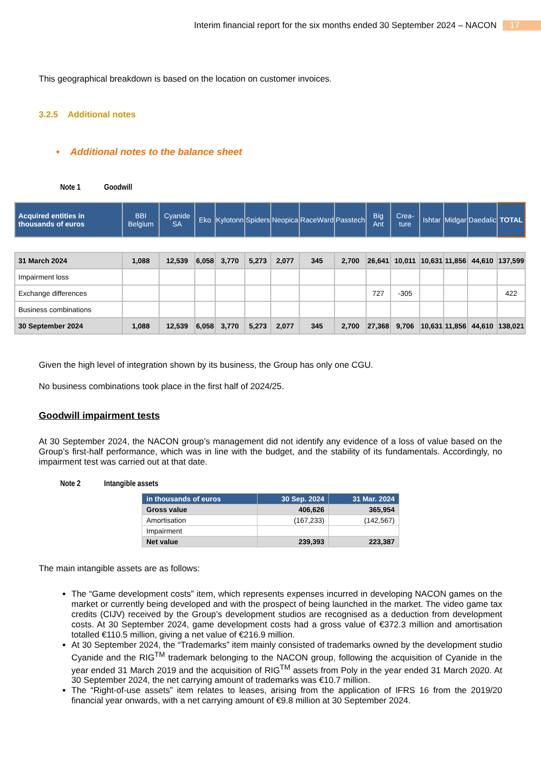Interim financial report for the six months ended 30 September 2024 – NACON 17
This geographical breakdown is based on the location on customer invoices.
3.2.5 Additional notes
• Additional notes to the balance sheet
Note 1 Goodwill
| Acquired entities in thousands of euros | BBI Belgium | Cyanide SA | Eko | Kylotonn | Spiders | Neopica | RaceWard | Passtech | Big Ant | Crea-ture | Ishtar | Midgar | Daedalic | TOTAL |
| --- | --- | --- | --- | --- | --- | --- | --- | --- | --- | --- | --- | --- | --- | --- |
| 31 March 2024 | 1,088 | 12,539 | 6,058 | 3,770 | 5,273 | 2,077 | 345 | 2,700 | 26,641 | 10,011 | 10,631 | 11,856 | 44,610 | 137,599 |
| Impairment loss | | | | | | | | | | | | | | |
| Exchange differences | | | | | | | | | 727 | -305 | | | | 422 |
| Business combinations | | | | | | | | | | | | | | |
| 30 September 2024 | 1,088 | 12,539 | 6,058 | 3,770 | 5,273 | 2,077 | 345 | 2,700 | 27,368 | 9,706 | 10,631 | 11,856 | 44,610 | 138,021 |
Given the high level of integration shown by its business, the Group has only one CGU.
No business combinations took place in the first half of 2024/25.
Goodwill impairment tests
At 30 September 2024, the NACON group’s management did not identify any evidence of a loss of value based on the Group’s first-half performance, which was in line with the budget, and the stability of its fundamentals. Accordingly, no impairment test was carried out at that date.
Note 2 Intangible assets
| in thousands of euros | 30 Sep. 2024 | 31 Mar. 2024 |
| --- | --- | --- |
| Gross value | 406,626 | 365,954 |
| Amortisation | (167,233) | (142,567) |
| Impairment | | |
| Net value | 239,393 | 223,387 |
The main intangible assets are as follows:
The “Game development costs” item, which represents expenses incurred in developing NACON games on the market or currently being developed and with the prospect of being launched in the market. The video game tax credits (CIJV) received by the Group’s development studios are recognised as a deduction from development costs. At 30 September 2024, game development costs had a gross value of €372.3 million and amortisation totalled €110.5 million, giving a net value of €216.9 million.
At 30 September 2024, the “Trademarks” item mainly consisted of trademarks owned by the development studio Cyanide and the RIG<sup>TM</sup> trademark belonging to the NACON group, following the acquisition of Cyanide in the year ended 31 March 2019 and the acquisition of RIG<sup>TM</sup> assets from Poly in the year ended 31 March 2020. At 30 September 2024, the net carrying amount of trademarks was €10.7 million.
The “Right-of-use assets” item relates to leases, arising from the application of IFRS 16 from the 2019/20 financial year onwards, with a net carrying amount of €9.8 million at 30 September 2024.